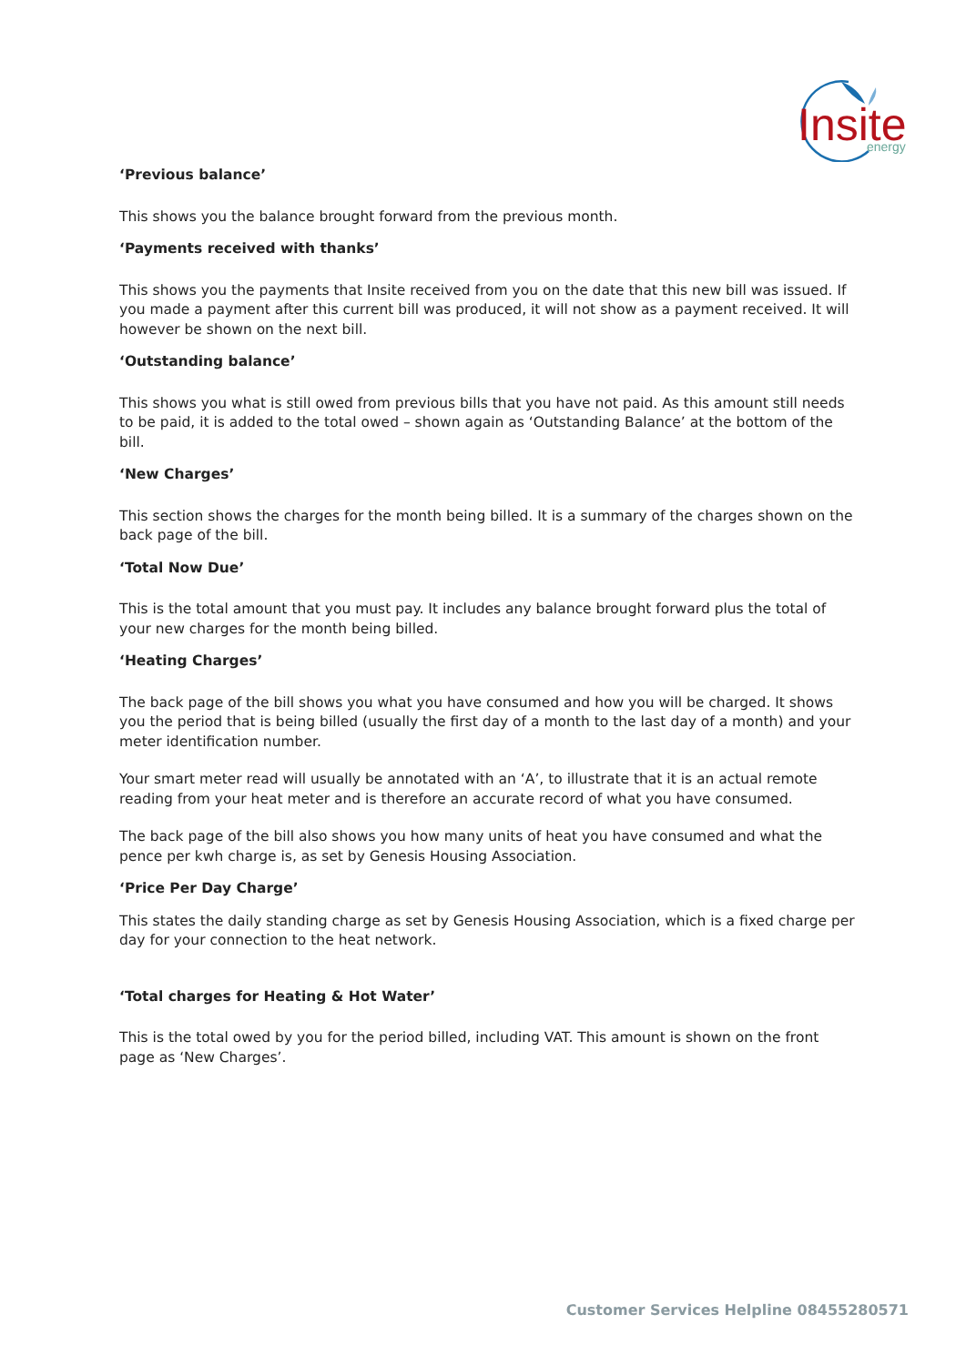Insite
energy
‘Previous balance’
This shows you the balance brought forward from the previous month.
‘Payments received with thanks’
This shows you the payments that Insite received from you on the date that this new bill was issued. If you made a payment after this current bill was produced, it will not show as a payment received. It will however be shown on the next bill.
‘Outstanding balance’
This shows you what is still owed from previous bills that you have not paid. As this amount still needs to be paid, it is added to the total owed – shown again as ‘Outstanding Balance’ at the bottom of the bill.
‘New Charges’
This section shows the charges for the month being billed. It is a summary of the charges shown on the back page of the bill.
‘Total Now Due’
This is the total amount that you must pay. It includes any balance brought forward plus the total of your new charges for the month being billed.
‘Heating Charges’
The back page of the bill shows you what you have consumed and how you will be charged. It shows you the period that is being billed (usually the first day of a month to the last day of a month) and your meter identification number.
Your smart meter read will usually be annotated with an ‘A’, to illustrate that it is an actual remote reading from your heat meter and is therefore an accurate record of what you have consumed.
The back page of the bill also shows you how many units of heat you have consumed and what the pence per kwh charge is, as set by Genesis Housing Association.
‘Price Per Day Charge’
This states the daily standing charge as set by Genesis Housing Association, which is a fixed charge per day for your connection to the heat network.
‘Total charges for Heating & Hot Water’
This is the total owed by you for the period billed, including VAT. This amount is shown on the front page as ‘New Charges’.
Customer Services Helpline 08455280571